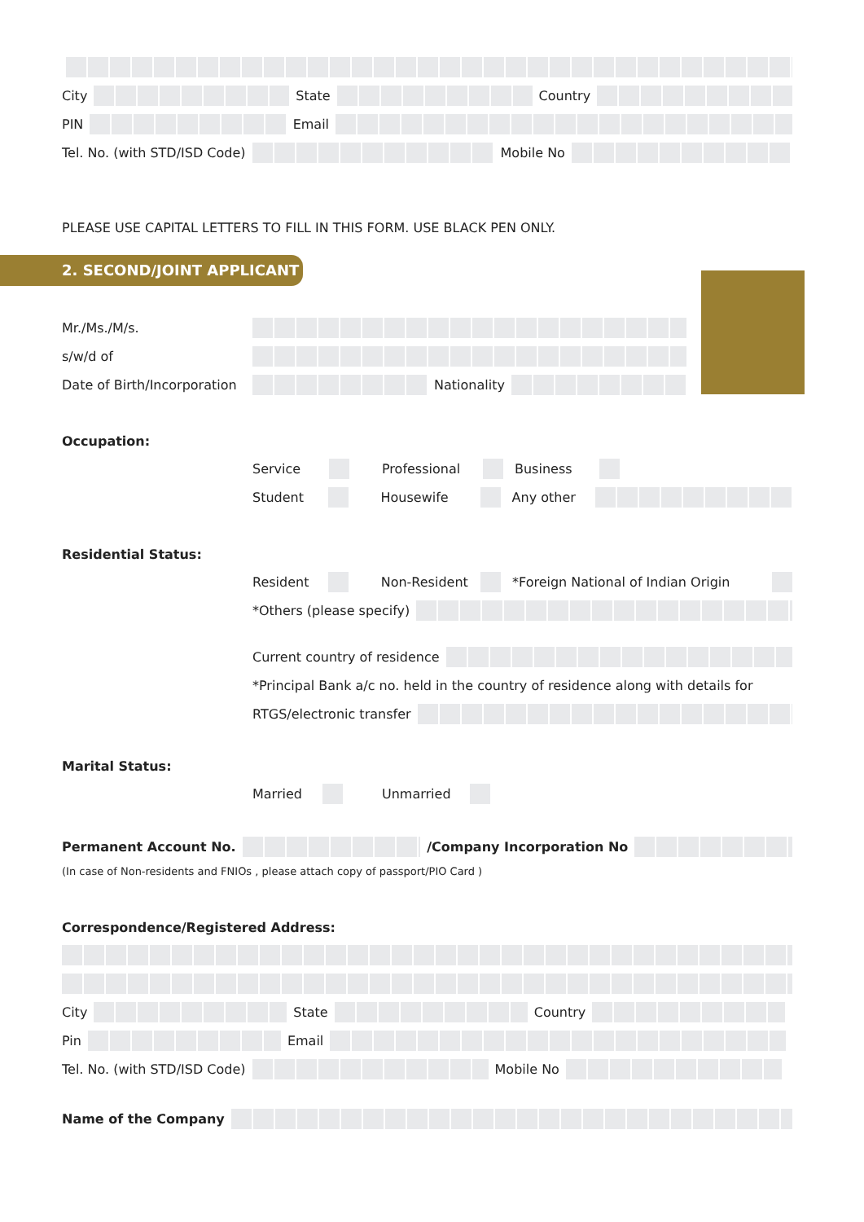City State Country
PIN Email
Tel. No. (with STD/ISD Code) Mobile No
PLEASE USE CAPITAL LETTERS TO FILL IN THIS FORM. USE BLACK PEN ONLY.
2. SECOND/JOINT APPLICANT
Mr./Ms./M/s.
s/w/d of
Date of Birth/Incorporation Nationality
Occupation:
Service Professional Business
Student Housewife Any other
Residential Status:
Resident Non-Resident *Foreign National of Indian Origin
*Others (please specify)
Current country of residence
*Principal Bank a/c no. held in the country of residence along with details for
RTGS/electronic transfer
Marital Status:
Married Unmarried
Permanent Account No. /Company Incorporation No
(In case of Non-residents and FNIOs , please attach copy of passport/PIO Card )
Correspondence/Registered Address:
City State Country
Pin Email
Tel. No. (with STD/ISD Code) Mobile No
Name of the Company